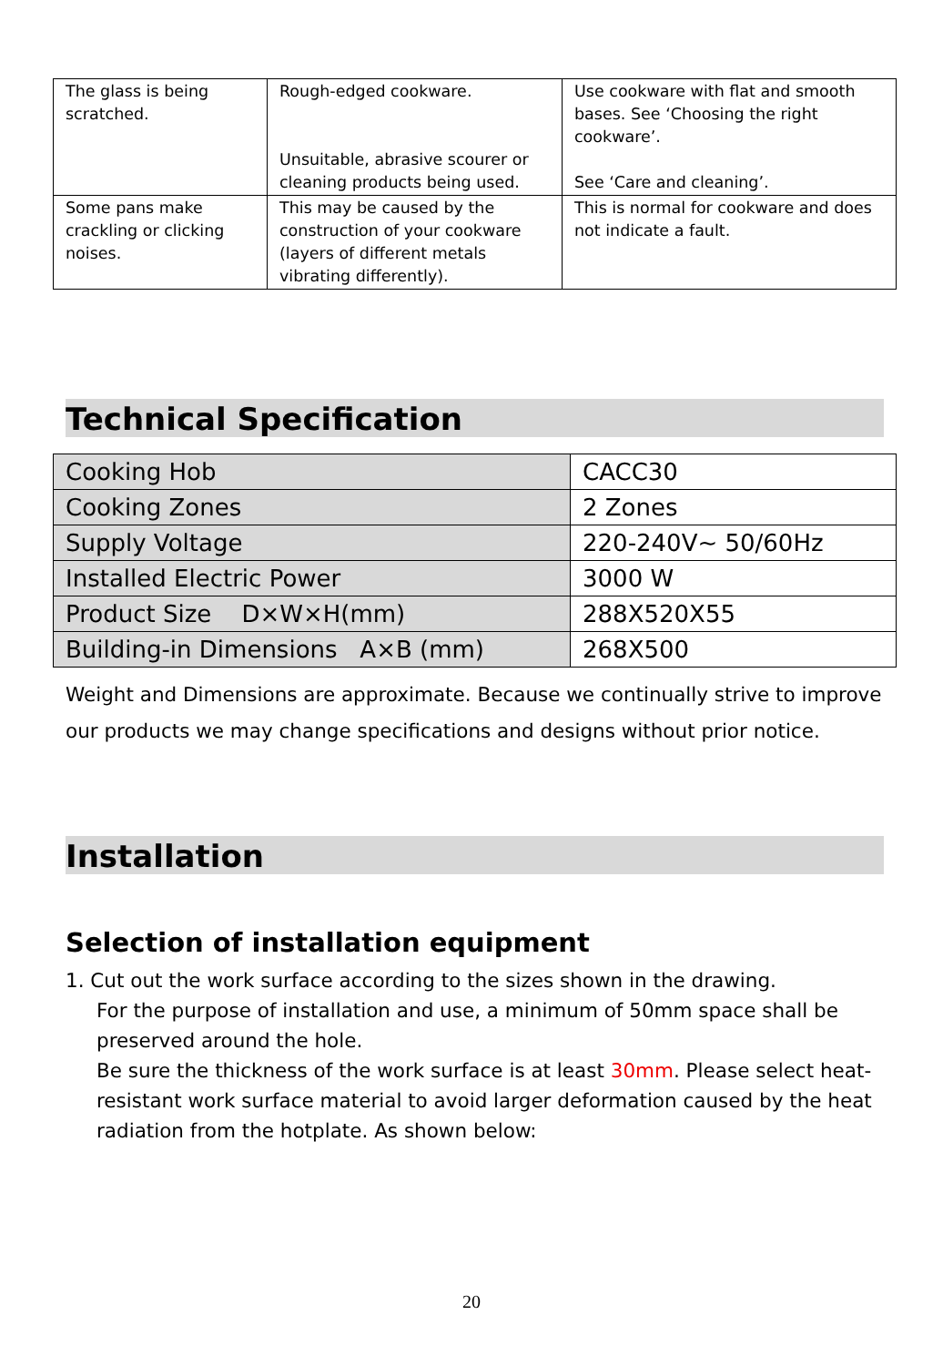| The glass is being scratched. | Rough-edged cookware. Unsuitable, abrasive scourer or cleaning products being used. | Use cookware with flat and smooth bases. See ‘Choosing the right cookware’. See ‘Care and cleaning’. |
| Some pans make crackling or clicking noises. | This may be caused by the construction of your cookware (layers of different metals vibrating differently). | This is normal for cookware and does not indicate a fault. |
Technical Specification
| Cooking Hob | CACC30 |
| Cooking Zones | 2 Zones |
| Supply Voltage | 220-240V~ 50/60Hz |
| Installed Electric Power | 3000 W |
| Product Size D×W×H(mm) | 288X520X55 |
| Building-in Dimensions A×B (mm) | 268X500 |
Weight and Dimensions are approximate. Because we continually strive to improve our products we may change specifications and designs without prior notice.
Installation
Selection of installation equipment
1. Cut out the work surface according to the sizes shown in the drawing.
For the purpose of installation and use, a minimum of 50mm space shall be preserved around the hole.
Be sure the thickness of the work surface is at least 30mm. Please select heat-resistant work surface material to avoid larger deformation caused by the heat radiation from the hotplate. As shown below:
20